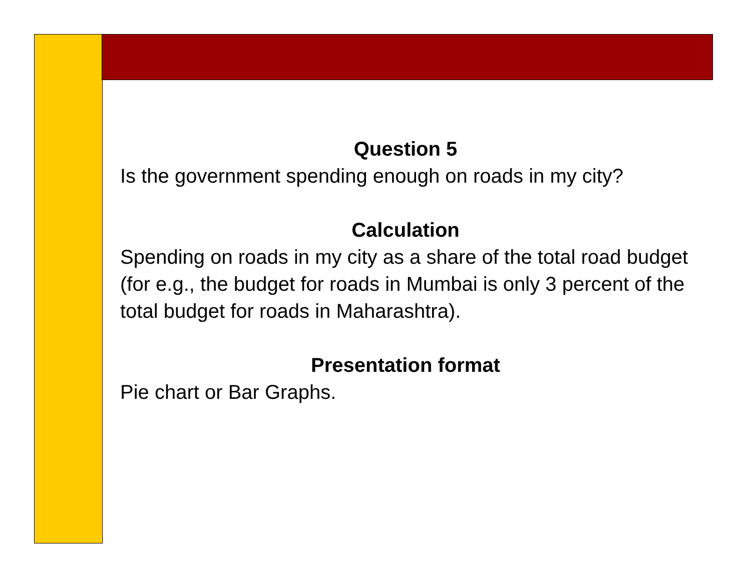Question 5
Is the government spending enough on roads in my city?
Calculation
Spending on roads in my city as a share of the total road budget (for e.g., the budget for roads in Mumbai is only 3 percent of the total budget for roads in Maharashtra).
Presentation format
Pie chart or Bar Graphs.